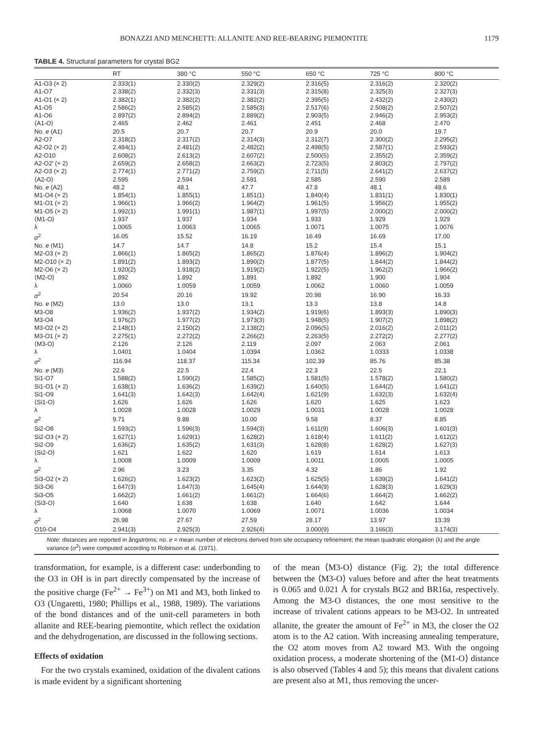BONAZZI AND MENCHETTI: ALLANITE AND REE-BEARING PIEMONTITE 1179
TABLE 4. Structural parameters for crystal BG2
| | RT | 380 °C | 550 °C | 650 °C | 725 °C | 800 °C |
| --- | --- | --- | --- | --- | --- | --- |
| A1-O3 (× 2) | 2.333(1) | 2.330(2) | 2.329(2) | 2.316(5) | 2.316(2) | 2.320(2) |
| A1-O7 | 2.338(2) | 2.332(3) | 2.331(3) | 2.315(8) | 2.325(3) | 2.327(3) |
| A1-O1 (× 2) | 2.382(1) | 2.382(2) | 2.382(2) | 2.395(5) | 2.432(2) | 2.430(2) |
| A1-O5 | 2.586(2) | 2.585(2) | 2.585(3) | 2.517(6) | 2.508(2) | 2.507(2) |
| A1-O6 | 2.897(2) | 2.894(2) | 2.889(2) | 2.903(5) | 2.946(2) | 2.953(2) |
| ⟨A1-O⟩ | 2.465 | 2.462 | 2.461 | 2.451 | 2.468 | 2.470 |
| No. e (A1) | 20.5 | 20.7 | 20.7 | 20.9 | 20.0 | 19.7 |
| A2-O7 | 2.318(2) | 2.317(2) | 2.314(3) | 2.312(7) | 2.300(2) | 2.295(2) |
| A2-O2 (× 2) | 2.484(1) | 2.481(2) | 2.482(2) | 2.498(5) | 2.587(1) | 2.593(2) |
| A2-O10 | 2.608(2) | 2.613(2) | 2.607(2) | 2.500(5) | 2.355(2) | 2.359(2) |
| A2-O2′ (× 2) | 2.659(2) | 2.658(2) | 2.663(2) | 2.723(5) | 2.803(2) | 2.797(2) |
| A2-O3 (× 2) | 2.774(1) | 2.771(2) | 2.759(2) | 2.711(5) | 2.641(2) | 2.637(2) |
| ⟨A2-O⟩ | 2.595 | 2.594 | 2.591 | 2.585 | 2.590 | 2.589 |
| No. e (A2) | 48.2 | 48.1 | 47.7 | 47.8 | 48.1 | 48.6 |
| M1-O4 (× 2) | 1.854(1) | 1.855(1) | 1.851(1) | 1.840(4) | 1.831(1) | 1.830(1) |
| M1-O1 (× 2) | 1.966(1) | 1.966(2) | 1.964(2) | 1.961(5) | 1.956(2) | 1.955(2) |
| M1-O5 (× 2) | 1.992(1) | 1.991(1) | 1.987(1) | 1.997(5) | 2.000(2) | 2.000(2) |
| ⟨M1-O⟩ | 1.937 | 1.937 | 1.934 | 1.933 | 1.929 | 1.929 |
| λ | 1.0065 | 1.0063 | 1.0065 | 1.0071 | 1.0075 | 1.0076 |
| σ<sup>2</sup> | 16.05 | 15.52 | 16.19 | 16.49 | 16.69 | 17.00 |
| No. e (M1) | 14.7 | 14.7 | 14.8 | 15.2 | 15.4 | 15.1 |
| M2-O3 (× 2) | 1.866(1) | 1.865(2) | 1.865(2) | 1.876(4) | 1.896(2) | 1.904(2) |
| M2-O10 (× 2) | 1.891(2) | 1.893(2) | 1.890(2) | 1.877(5) | 1.844(2) | 1.844(2) |
| M2-O6 (× 2) | 1.920(2) | 1.918(2) | 1.919(2) | 1.922(5) | 1.962(2) | 1.966(2) |
| ⟨M2-O⟩ | 1.892 | 1.892 | 1.891 | 1.892 | 1.900 | 1.904 |
| λ | 1.0060 | 1.0059 | 1.0059 | 1.0062 | 1.0060 | 1.0059 |
| σ<sup>2</sup> | 20.54 | 20.16 | 19.92 | 20.98 | 16.90 | 16.33 |
| No. e (M2) | 13.0 | 13.0 | 13.1 | 13.3 | 13.8 | 14.8 |
| M3-O8 | 1.936(2) | 1.937(2) | 1.934(2) | 1.919(6) | 1.893(3) | 1.890(3) |
| M3-O4 | 1.976(2) | 1.977(2) | 1.973(3) | 1.948(5) | 1.907(2) | 1.898(2) |
| M3-O2 (× 2) | 2.148(1) | 2.150(2) | 2.138(2) | 2.096(5) | 2.016(2) | 2.011(2) |
| M3-O1 (× 2) | 2.275(1) | 2.272(2) | 2.266(2) | 2.263(5) | 2.272(2) | 2.277(2) |
| ⟨M3-O⟩ | 2.126 | 2.126 | 2.119 | 2.097 | 2.063 | 2.061 |
| λ | 1.0401 | 1.0404 | 1.0394 | 1.0362 | 1.0333 | 1.0338 |
| σ<sup>2</sup> | 116.94 | 118.37 | 115.34 | 102.39 | 85.76 | 85.38 |
| No. e (M3) | 22.6 | 22.5 | 22.4 | 22.3 | 22.5 | 22.1 |
| Si1-O7 | 1.588(2) | 1.590(2) | 1.585(2) | 1.581(5) | 1.578(2) | 1.580(2) |
| Si1-O1 (× 2) | 1.638(1) | 1.636(2) | 1.639(2) | 1.640(5) | 1.644(2) | 1.641(2) |
| Si1-O9 | 1.641(3) | 1.642(3) | 1.642(4) | 1.621(9) | 1.632(3) | 1.632(4) |
| ⟨Si1-O⟩ | 1.626 | 1.626 | 1.626 | 1.620 | 1.625 | 1.623 |
| λ | 1.0028 | 1.0028 | 1.0029 | 1.0031 | 1.0028 | 1.0028 |
| σ<sup>2</sup> | 9.71 | 9.88 | 10.00 | 9.58 | 8.37 | 8.85 |
| Si2-O8 | 1.593(2) | 1.596(3) | 1.594(3) | 1.611(9) | 1.606(3) | 1.601(3) |
| Si2-O3 (× 2) | 1.627(1) | 1.629(1) | 1.628(2) | 1.618(4) | 1.611(2) | 1.612(2) |
| Si2-O9 | 1.636(2) | 1.635(2) | 1.631(3) | 1.628(8) | 1.628(2) | 1.627(3) |
| ⟨Si2-O⟩ | 1.621 | 1.622 | 1.620 | 1.619 | 1.614 | 1.613 |
| λ | 1.0008 | 1.0009 | 1.0009 | 1.0011 | 1.0005 | 1.0005 |
| σ<sup>2</sup> | 2.96 | 3.23 | 3.35 | 4.32 | 1.86 | 1.92 |
| Si3-O2 (× 2) | 1.626(2) | 1.623(2) | 1.623(2) | 1.625(5) | 1.639(2) | 1.641(2) |
| Si3-O6 | 1.647(3) | 1.647(3) | 1.645(4) | 1.644(9) | 1.628(3) | 1.629(3) |
| Si3-O5 | 1.662(2) | 1.661(2) | 1.661(2) | 1.664(6) | 1.664(2) | 1.662(2) |
| ⟨Si3-O⟩ | 1.640 | 1.638 | 1.638 | 1.640 | 1.642 | 1.644 |
| λ | 1.0068 | 1.0070 | 1.0069 | 1.0071 | 1.0036 | 1.0034 |
| σ<sup>2</sup> | 26.98 | 27.67 | 27.59 | 28.17 | 13.97 | 13.39 |
| O10-O4 | 2.941(3) | 2.925(3) | 2.926(4) | 3.000(9) | 3.166(3) | 3.174(3) |
Note: distances are reported in ångströms; no. e = mean number of electrons derived from site occupancy refinement; the mean quadratic elongation (λ) and the angle variance (σ<sup>2</sup>) were computed according to Robinson et al. (1971).
transformation, for example, is a different case: underbonding to the O3 in OH is in part directly compensated by the increase of the positive charge (Fe<sup>2+</sup> → Fe<sup>3+</sup>) on M1 and M3, both linked to O3 (Ungaretti, 1980; Phillips et al., 1988, 1989). The variations of the bond distances and of the unit-cell parameters in both allanite and REE-bearing piemontite, which reflect the oxidation and the dehydrogenation, are discussed in the following sections.
Effects of oxidation
For the two crystals examined, oxidation of the divalent cations is made evident by a significant shortening
of the mean ⟨M3-O⟩ distance (Fig. 2); the total difference between the ⟨M3-O⟩ values before and after the heat treatments is 0.065 and 0.021 Å for crystals BG2 and BR16a, respectively. Among the M3-O distances, the one most sensitive to the increase of trivalent cations appears to be M3-O2. In untreated allanite, the greater the amount of Fe<sup>2+</sup> in M3, the closer the O2 atom is to the A2 cation. With increasing annealing temperature, the O2 atom moves from A2 toward M3. With the ongoing oxidation process, a moderate shortening of the ⟨M1-O⟩ distance is also observed (Tables 4 and 5); this means that divalent cations are present also at M1, thus removing the uncer-